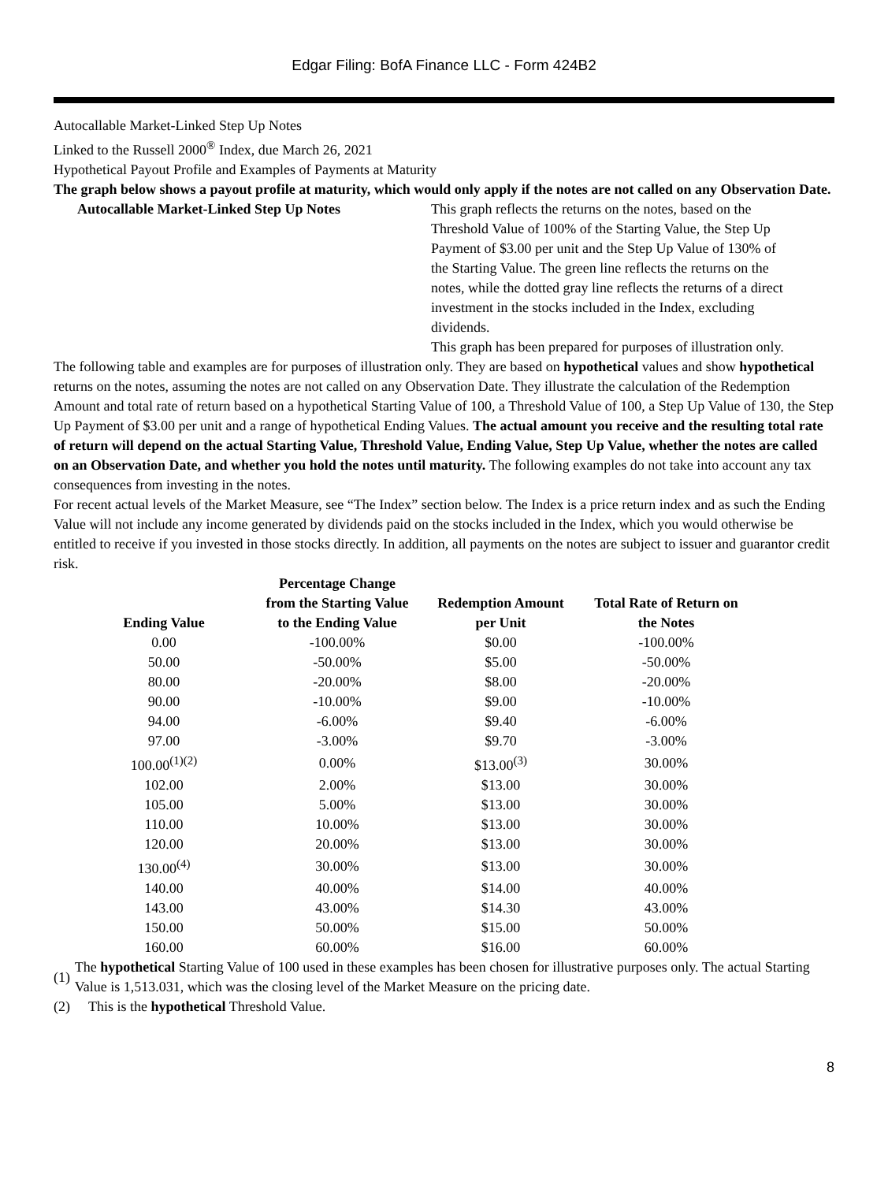Edgar Filing: BofA Finance LLC - Form 424B2
Autocallable Market-Linked Step Up Notes
Linked to the Russell 2000<sup>®</sup> Index, due March 26, 2021
Hypothetical Payout Profile and Examples of Payments at Maturity
The graph below shows a payout profile at maturity, which would only apply if the notes are not called on any Observation Date.
Autocallable Market-Linked Step Up Notes This graph reflects the returns on the notes, based on the Threshold Value of 100% of the Starting Value, the Step Up Payment of $3.00 per unit and the Step Up Value of 130% of the Starting Value. The green line reflects the returns on the notes, while the dotted gray line reflects the returns of a direct investment in the stocks included in the Index, excluding dividends.
This graph has been prepared for purposes of illustration only.
The following table and examples are for purposes of illustration only. They are based on hypothetical values and show hypothetical returns on the notes, assuming the notes are not called on any Observation Date. They illustrate the calculation of the Redemption Amount and total rate of return based on a hypothetical Starting Value of 100, a Threshold Value of 100, a Step Up Value of 130, the Step Up Payment of $3.00 per unit and a range of hypothetical Ending Values. The actual amount you receive and the resulting total rate of return will depend on the actual Starting Value, Threshold Value, Ending Value, Step Up Value, whether the notes are called on an Observation Date, and whether you hold the notes until maturity. The following examples do not take into account any tax consequences from investing in the notes.
For recent actual levels of the Market Measure, see “The Index” section below. The Index is a price return index and as such the Ending Value will not include any income generated by dividends paid on the stocks included in the Index, which you would otherwise be entitled to receive if you invested in those stocks directly. In addition, all payments on the notes are subject to issuer and guarantor credit risk.
| Ending Value | Percentage Change from the Starting Value to the Ending Value | Redemption Amount per Unit | Total Rate of Return on the Notes |
| --- | --- | --- | --- |
| 0.00 | -100.00% | $0.00 | -100.00% |
| 50.00 | -50.00% | $5.00 | -50.00% |
| 80.00 | -20.00% | $8.00 | -20.00% |
| 90.00 | -10.00% | $9.00 | -10.00% |
| 94.00 | -6.00% | $9.40 | -6.00% |
| 97.00 | -3.00% | $9.70 | -3.00% |
| 100.00<sup>(1)(2)</sup> | 0.00% | $13.00<sup>(3)</sup> | 30.00% |
| 102.00 | 2.00% | $13.00 | 30.00% |
| 105.00 | 5.00% | $13.00 | 30.00% |
| 110.00 | 10.00% | $13.00 | 30.00% |
| 120.00 | 20.00% | $13.00 | 30.00% |
| 130.00<sup>(4)</sup> | 30.00% | $13.00 | 30.00% |
| 140.00 | 40.00% | $14.00 | 40.00% |
| 143.00 | 43.00% | $14.30 | 43.00% |
| 150.00 | 50.00% | $15.00 | 50.00% |
| 160.00 | 60.00% | $16.00 | 60.00% |
(1) The hypothetical Starting Value of 100 used in these examples has been chosen for illustrative purposes only. The actual Starting Value is 1,513.031, which was the closing level of the Market Measure on the pricing date.
(2) This is the hypothetical Threshold Value.
8